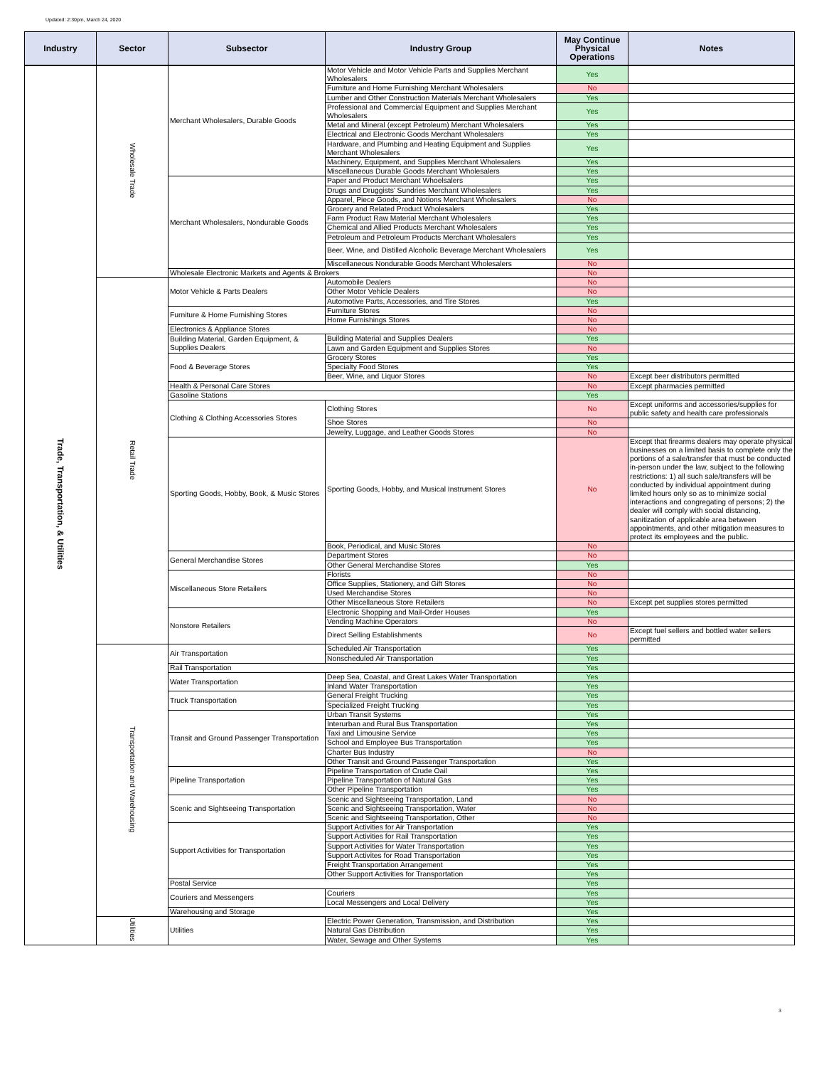Updated: 2:30pm, March 24, 2020
| Industry | Sector | Subsector | Industry Group | May Continue Physical Operations | Notes |
| --- | --- | --- | --- | --- | --- |
| Trade, Transportation, & Utilities | Wholesale Trade | Merchant Wholesalers, Durable Goods | Motor Vehicle and Motor Vehicle Parts and Supplies Merchant Wholesalers | Yes | |
| | | | Furniture and Home Furnishing Merchant Wholesalers | No | |
| | | | Lumber and Other Construction Materials Merchant Wholesalers | Yes | |
| | | | Professional and Commercial Equipment and Supplies Merchant Wholesalers | Yes | |
| | | | Metal and Mineral (except Petroleum) Merchant Wholesalers | Yes | |
| | | | Electrical and Electronic Goods Merchant Wholesalers | Yes | |
| | | | Hardware, and Plumbing and Heating Equipment and Supplies Merchant Wholesalers | Yes | |
| | | | Machinery, Equipment, and Supplies Merchant Wholesalers | Yes | |
| | | | Miscellaneous Durable Goods Merchant Wholesalers | Yes | |
| | | Merchant Wholesalers, Nondurable Goods | Paper and Product Merchant Whoelsalers | Yes | |
| | | | Drugs and Druggists’ Sundries Merchant Wholesalers | Yes | |
| | | | Apparel, Piece Goods, and Notions Merchant Wholesalers | No | |
| | | | Grocery and Related Product Wholesalers | Yes | |
| | | | Farm Product Raw Material Merchant Wholesalers | Yes | |
| | | | Chemical and Allied Products Merchant Wholesalers | Yes | |
| | | | Petroleum and Petroleum Products Merchant Wholesalers | Yes | |
| | | | Beer, Wine, and Distilled Alcoholic Beverage Merchant Wholesalers | Yes | |
| | | | Miscellaneous Nondurable Goods Merchant Wholesalers | No | |
| | | Wholesale Electronic Markets and Agents & Brokers | | No | |
| | Retail Trade | Motor Vehicle & Parts Dealers | Automobile Dealers | No | |
| | | | Other Motor Vehicle Dealers | No | |
| | | | Automotive Parts, Accessories, and Tire Stores | Yes | |
| | | Furniture & Home Furnishing Stores | Furniture Stores | No | |
| | | | Home Furnishings Stores | No | |
| | | Electronics & Appliance Stores | | No | |
| | | Building Material, Garden Equipment, & Supplies Dealers | Building Material and Supplies Dealers | Yes | |
| | | | Lawn and Garden Equipment and Supplies Stores | No | |
| | | Food & Beverage Stores | Grocery Stores | Yes | |
| | | | Specialty Food Stores | Yes | |
| | | | Beer, Wine, and Liquor Stores | No | Except beer distributors permitted |
| | | Health & Personal Care Stores | | No | Except pharmacies permitted |
| | | Gasoline Stations | | Yes | |
| | | Clothing & Clothing Accessories Stores | Clothing Stores | No | Except uniforms and accessories/supplies for public safety and health care professionals |
| | | | Shoe Stores | No | |
| | | | Jewelry, Luggage, and Leather Goods Stores | No | |
| | | Sporting Goods, Hobby, Book, & Music Stores | Sporting Goods, Hobby, and Musical Instrument Stores | No | Except that firearms dealers may operate physical businesses on a limited basis to complete only the portions of a sale/transfer that must be conducted in-person under the law, subject to the following restrictions: 1) all such sale/transfers will be conducted by individual appointment during limited hours only so as to minimize social interactions and congregating of persons; 2) the dealer will comply with social distancing, sanitization of applicable area between appointments, and other mitigation measures to protect its employees and the public. |
| | | | Book, Periodical, and Music Stores | No | |
| | | General Merchandise Stores | Department Stores | No | |
| | | | Other General Merchandise Stores | Yes | |
| | | Miscellaneous Store Retailers | Florists | No | |
| | | | Office Supplies, Stationery, and Gift Stores | No | |
| | | | Used Merchandise Stores | No | |
| | | | Other Miscellaneous Store Retailers | No | Except pet supplies stores permitted |
| | | Nonstore Retailers | Electronic Shopping and Mail-Order Houses | Yes | |
| | | | Vending Machine Operators | No | |
| | | | Direct Selling Establishments | No | Except fuel sellers and bottled water sellers permitted |
| | Transportation and Warehousing | Air Transportation | Scheduled Air Transportation | Yes | |
| | | | Nonscheduled Air Transportation | Yes | |
| | | Rail Transportation | | Yes | |
| | | Water Transportation | Deep Sea, Coastal, and Great Lakes Water Transportation | Yes | |
| | | | Inland Water Transportation | Yes | |
| | | Truck Transportation | General Freight Trucking | Yes | |
| | | | Specialized Freight Trucking | Yes | |
| | | Transit and Ground Passenger Transportation | Urban Transit Systems | Yes | |
| | | | Interurban and Rural Bus Transportation | Yes | |
| | | | Taxi and Limousine Service | Yes | |
| | | | School and Employee Bus Transportation | Yes | |
| | | | Charter Bus Industry | No | |
| | | | Other Transit and Ground Passenger Transportation | Yes | |
| | | Pipeline Transportation | Pipeline Transportation of Crude Oail | Yes | |
| | | | Pipeline Transportation of Natural Gas | Yes | |
| | | | Other Pipeline Transportation | Yes | |
| | | Scenic and Sightseeing Transportation | Scenic and Sightseeing Transportation, Land | No | |
| | | | Scenic and Sightseeing Transportation, Water | No | |
| | | | Scenic and Sightseeing Transportation, Other | No | |
| | | Support Activities for Transportation | Support Activities for Air Transportation | Yes | |
| | | | Support Activities for Rail Transportation | Yes | |
| | | | Support Activities for Water Transportation | Yes | |
| | | | Support Activites for Road Transportation | Yes | |
| | | | Freight Transportation Arrangement | Yes | |
| | | | Other Support Activities for Transportation | Yes | |
| | | Postal Service | | Yes | |
| | | Couriers and Messengers | Couriers | Yes | |
| | | | Local Messengers and Local Delivery | Yes | |
| | | Warehousing and Storage | | Yes | |
| | Utilities | Utilities | Electric Power Generation, Transmission, and Distribution | Yes | |
| | | | Natural Gas Distribution | Yes | |
| | | | Water, Sewage and Other Systems | Yes | |
3